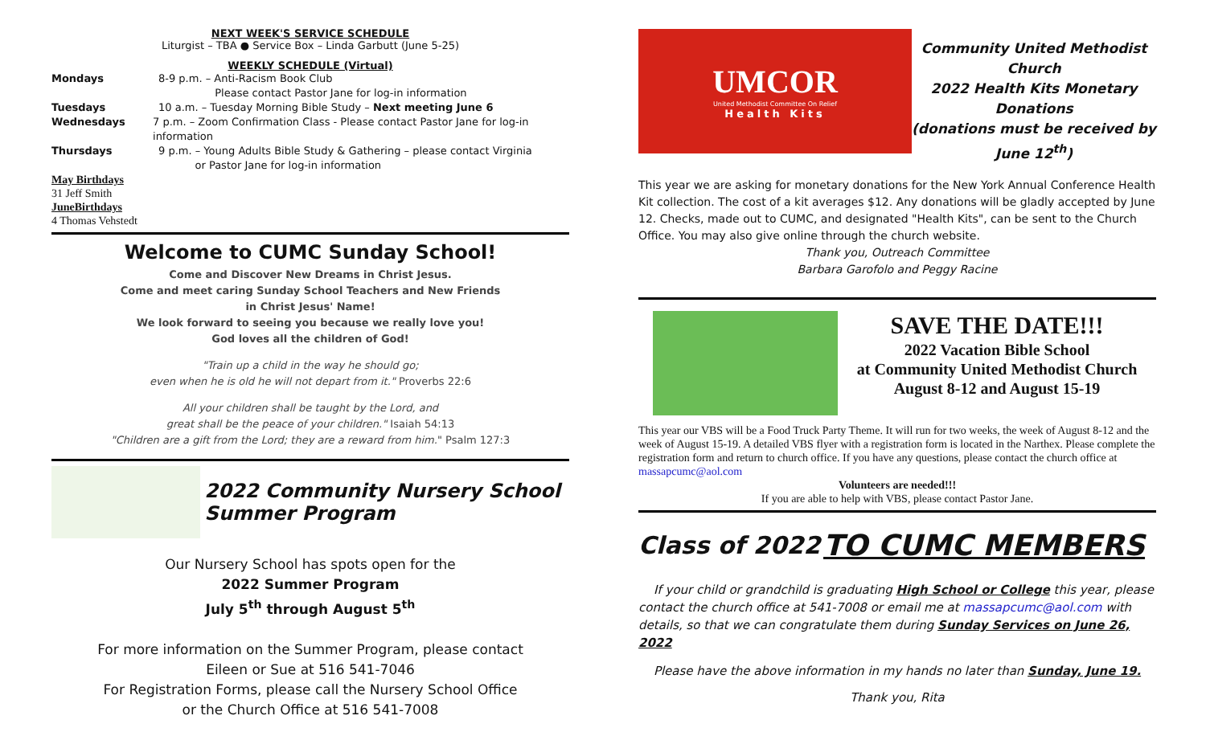NEXT WEEK'S SERVICE SCHEDULE
Liturgist – TBA ● Service Box – Linda Garbutt (June 5-25)
WEEKLY SCHEDULE (Virtual)
Mondays 8-9 p.m. – Anti-Racism Book Club
Please contact Pastor Jane for log-in information
Tuesdays 10 a.m. – Tuesday Morning Bible Study – Next meeting June 6
Wednesdays 7 p.m. – Zoom Confirmation Class - Please contact Pastor Jane for log-in information
Thursdays 9 p.m. – Young Adults Bible Study & Gathering – please contact Virginia
or Pastor Jane for log-in information
May Birthdays
31 Jeff Smith
JuneBirthdays
4 Thomas Vehstedt
Welcome to CUMC Sunday School!
Come and Discover New Dreams in Christ Jesus.
Come and meet caring Sunday School Teachers and New Friends
in Christ Jesus' Name!
We look forward to seeing you because we really love you!
God loves all the children of God!
"Train up a child in the way he should go;
even when he is old he will not depart from it." Proverbs 22:6
All your children shall be taught by the Lord, and
great shall be the peace of your children." Isaiah 54:13
"Children are a gift from the Lord; they are a reward from him." Psalm 127:3
2022 Community Nursery School Summer Program
Our Nursery School has spots open for the
2022 Summer Program
July 5<sup>th</sup> through August 5<sup>th</sup>
For more information on the Summer Program, please contact
Eileen or Sue at 516 541-7046
For Registration Forms, please call the Nursery School Office
or the Church Office at 516 541-7008
UMCOR
United Methodist Committee On Relief
Health Kits
Community United Methodist Church
2022 Health Kits Monetary Donations
(donations must be received by June 12<sup>th</sup>)
This year we are asking for monetary donations for the New York Annual Conference Health Kit collection. The cost of a kit averages $12. Any donations will be gladly accepted by June 12. Checks, made out to CUMC, and designated "Health Kits", can be sent to the Church Office. You may also give online through the church website.
Thank you, Outreach Committee
Barbara Garofolo and Peggy Racine
SAVE THE DATE!!!
2022 Vacation Bible School
at Community United Methodist Church
August 8-12 and August 15-19
This year our VBS will be a Food Truck Party Theme. It will run for two weeks, the week of August 8-12 and the week of August 15-19. A detailed VBS flyer with a registration form is located in the Narthex. Please complete the registration form and return to church office. If you have any questions, please contact the church office at massapcumc@aol.com
Volunteers are needed!!!
If you are able to help with VBS, please contact Pastor Jane.
Class of 2022
TO CUMC MEMBERS
If your child or grandchild is graduating High School or College this year, please contact the church office at 541-7008 or email me at massapcumc@aol.com with details, so that we can congratulate them during Sunday Services on June 26, 2022
Please have the above information in my hands no later than Sunday, June 19.
Thank you, Rita